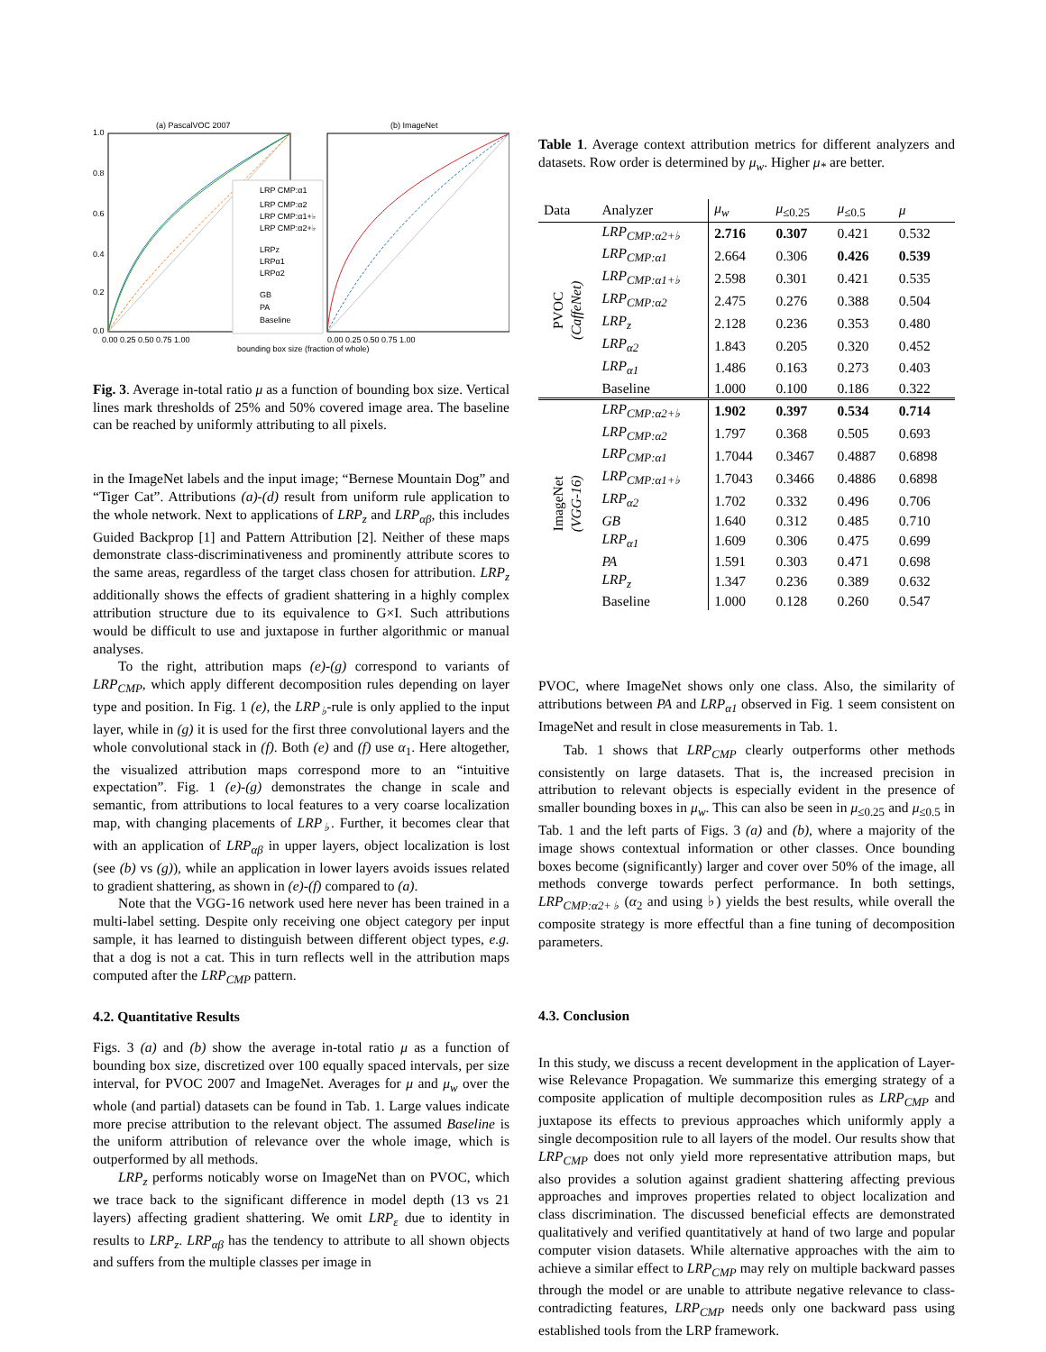(a) PascalVOC 2007
(b) ImageNet
LRP CMP:α1
LRP CMP:α2
LRP CMP:α1+♭
LRP CMP:α2+♭
LRPz
LRPα1
LRPα2
GB
PA
Baseline
1.0
0.8
0.6
0.4
0.2
0.0
0.00 0.25 0.50 0.75 1.00
0.00 0.25 0.50 0.75 1.00
bounding box size (fraction of whole)
Fig. 3. Average in-total ratio μ as a function of bounding box size. Vertical lines mark thresholds of 25% and 50% covered image area. The baseline can be reached by uniformly attributing to all pixels.
in the ImageNet labels and the input image; “Bernese Mountain Dog” and “Tiger Cat”. Attributions (a)-(d) result from uniform rule application to the whole network. Next to applications of LRP<sub>z</sub> and LRP<sub>αβ</sub>, this includes Guided Backprop [1] and Pattern Attribution [2]. Neither of these maps demonstrate class-discriminativeness and prominently attribute scores to the same areas, regardless of the target class chosen for attribution. LRP<sub>z</sub> additionally shows the effects of gradient shattering in a highly complex attribution structure due to its equivalence to G×I. Such attributions would be difficult to use and juxtapose in further algorithmic or manual analyses.
To the right, attribution maps (e)-(g) correspond to variants of LRP<sub>CMP</sub>, which apply different decomposition rules depending on layer type and position. In Fig. 1 (e), the LRP<sub>♭</sub>-rule is only applied to the input layer, while in (g) it is used for the first three convolutional layers and the whole convolutional stack in (f). Both (e) and (f) use α<sub>1</sub>. Here altogether, the visualized attribution maps correspond more to an “intuitive expectation”. Fig. 1 (e)-(g) demonstrates the change in scale and semantic, from attributions to local features to a very coarse localization map, with changing placements of LRP<sub>♭</sub>. Further, it becomes clear that with an application of LRP<sub>αβ</sub> in upper layers, object localization is lost (see (b) vs (g)), while an application in lower layers avoids issues related to gradient shattering, as shown in (e)-(f) compared to (a).
Note that the VGG-16 network used here never has been trained in a multi-label setting. Despite only receiving one object category per input sample, it has learned to distinguish between different object types, e.g. that a dog is not a cat. This in turn reflects well in the attribution maps computed after the LRP<sub>CMP</sub> pattern.
4.2. Quantitative Results
Figs. 3 (a) and (b) show the average in-total ratio μ as a function of bounding box size, discretized over 100 equally spaced intervals, per size interval, for PVOC 2007 and ImageNet. Averages for μ and μ<sub>w</sub> over the whole (and partial) datasets can be found in Tab. 1. Large values indicate more precise attribution to the relevant object. The assumed Baseline is the uniform attribution of relevance over the whole image, which is outperformed by all methods.
LRP<sub>z</sub> performs noticably worse on ImageNet than on PVOC, which we trace back to the significant difference in model depth (13 vs 21 layers) affecting gradient shattering. We omit LRP<sub>ε</sub> due to identity in results to LRP<sub>z</sub>. LRP<sub>αβ</sub> has the tendency to attribute to all shown objects and suffers from the multiple classes per image in
Table 1. Average context attribution metrics for different analyzers and datasets. Row order is determined by μ<sub>w</sub>. Higher μ<sub>*</sub> are better.
| Data | Analyzer | μ<sub>w</sub> | μ<sub>≤0.25</sub> | μ<sub>≤0.5</sub> | μ |
| --- | --- | --- | --- | --- | --- |
| PVOC (CaffeNet) | LRP<sub>CMP:α2+♭</sub> | 2.716 | 0.307 | 0.421 | 0.532 |
| | LRP<sub>CMP:α1</sub> | 2.664 | 0.306 | 0.426 | 0.539 |
| | LRP<sub>CMP:α1+♭</sub> | 2.598 | 0.301 | 0.421 | 0.535 |
| | LRP<sub>CMP:α2</sub> | 2.475 | 0.276 | 0.388 | 0.504 |
| | LRP<sub>z</sub> | 2.128 | 0.236 | 0.353 | 0.480 |
| | LRP<sub>α2</sub> | 1.843 | 0.205 | 0.320 | 0.452 |
| | LRP<sub>α1</sub> | 1.486 | 0.163 | 0.273 | 0.403 |
| | Baseline | 1.000 | 0.100 | 0.186 | 0.322 |
| ImageNet (VGG-16) | LRP<sub>CMP:α2+♭</sub> | 1.902 | 0.397 | 0.534 | 0.714 |
| | LRP<sub>CMP:α2</sub> | 1.797 | 0.368 | 0.505 | 0.693 |
| | LRP<sub>CMP:α1</sub> | 1.7044 | 0.3467 | 0.4887 | 0.6898 |
| | LRP<sub>CMP:α1+♭</sub> | 1.7043 | 0.3466 | 0.4886 | 0.6898 |
| | LRP<sub>α2</sub> | 1.702 | 0.332 | 0.496 | 0.706 |
| | GB | 1.640 | 0.312 | 0.485 | 0.710 |
| | LRP<sub>α1</sub> | 1.609 | 0.306 | 0.475 | 0.699 |
| | PA | 1.591 | 0.303 | 0.471 | 0.698 |
| | LRP<sub>z</sub> | 1.347 | 0.236 | 0.389 | 0.632 |
| | Baseline | 1.000 | 0.128 | 0.260 | 0.547 |
PVOC, where ImageNet shows only one class. Also, the similarity of attributions between PA and LRP<sub>α1</sub> observed in Fig. 1 seem consistent on ImageNet and result in close measurements in Tab. 1.
Tab. 1 shows that LRP<sub>CMP</sub> clearly outperforms other methods consistently on large datasets. That is, the increased precision in attribution to relevant objects is especially evident in the presence of smaller bounding boxes in μ<sub>w</sub>. This can also be seen in μ<sub>≤0.25</sub> and μ<sub>≤0.5</sub> in Tab. 1 and the left parts of Figs. 3 (a) and (b), where a majority of the image shows contextual information or other classes. Once bounding boxes become (significantly) larger and cover over 50% of the image, all methods converge towards perfect performance. In both settings, LRP<sub>CMP:α2+♭</sub> (α<sub>2</sub> and using ♭) yields the best results, while overall the composite strategy is more effectful than a fine tuning of decomposition parameters.
4.3. Conclusion
In this study, we discuss a recent development in the application of Layer-wise Relevance Propagation. We summarize this emerging strategy of a composite application of multiple decomposition rules as LRP<sub>CMP</sub> and juxtapose its effects to previous approaches which uniformly apply a single decomposition rule to all layers of the model. Our results show that LRP<sub>CMP</sub> does not only yield more representative attribution maps, but also provides a solution against gradient shattering affecting previous approaches and improves properties related to object localization and class discrimination. The discussed beneficial effects are demonstrated qualitatively and verified quantitatively at hand of two large and popular computer vision datasets. While alternative approaches with the aim to achieve a similar effect to LRP<sub>CMP</sub> may rely on multiple backward passes through the model or are unable to attribute negative relevance to class-contradicting features, LRP<sub>CMP</sub> needs only one backward pass using established tools from the LRP framework.